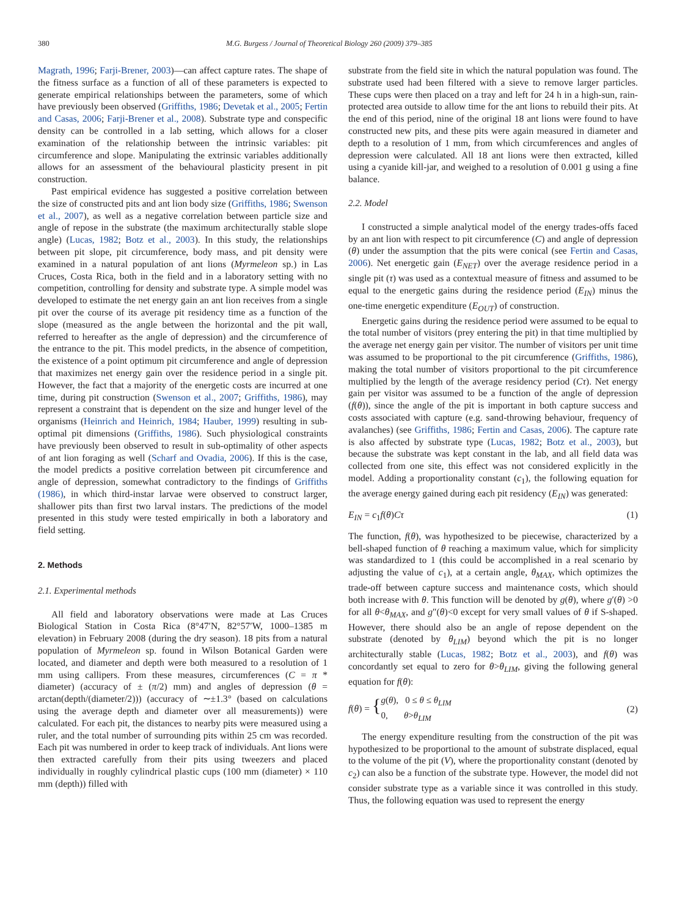380 M.G. Burgess / Journal of Theoretical Biology 260 (2009) 379–385
Magrath, 1996; Farji-Brener, 2003)—can affect capture rates. The shape of the fitness surface as a function of all of these parameters is expected to generate empirical relationships between the parameters, some of which have previously been observed (Griffiths, 1986; Devetak et al., 2005; Fertin and Casas, 2006; Farji-Brener et al., 2008). Substrate type and conspecific density can be controlled in a lab setting, which allows for a closer examination of the relationship between the intrinsic variables: pit circumference and slope. Manipulating the extrinsic variables additionally allows for an assessment of the behavioural plasticity present in pit construction.
Past empirical evidence has suggested a positive correlation between the size of constructed pits and ant lion body size (Griffiths, 1986; Swenson et al., 2007), as well as a negative correlation between particle size and angle of repose in the substrate (the maximum architecturally stable slope angle) (Lucas, 1982; Botz et al., 2003). In this study, the relationships between pit slope, pit circumference, body mass, and pit density were examined in a natural population of ant lions (Myrmeleon sp.) in Las Cruces, Costa Rica, both in the field and in a laboratory setting with no competition, controlling for density and substrate type. A simple model was developed to estimate the net energy gain an ant lion receives from a single pit over the course of its average pit residency time as a function of the slope (measured as the angle between the horizontal and the pit wall, referred to hereafter as the angle of depression) and the circumference of the entrance to the pit. This model predicts, in the absence of competition, the existence of a point optimum pit circumference and angle of depression that maximizes net energy gain over the residence period in a single pit. However, the fact that a majority of the energetic costs are incurred at one time, during pit construction (Swenson et al., 2007; Griffiths, 1986), may represent a constraint that is dependent on the size and hunger level of the organisms (Heinrich and Heinrich, 1984; Hauber, 1999) resulting in sub-optimal pit dimensions (Griffiths, 1986). Such physiological constraints have previously been observed to result in sub-optimality of other aspects of ant lion foraging as well (Scharf and Ovadia, 2006). If this is the case, the model predicts a positive correlation between pit circumference and angle of depression, somewhat contradictory to the findings of Griffiths (1986), in which third-instar larvae were observed to construct larger, shallower pits than first two larval instars. The predictions of the model presented in this study were tested empirically in both a laboratory and field setting.
2. Methods
2.1. Experimental methods
All field and laboratory observations were made at Las Cruces Biological Station in Costa Rica (8°47′N, 82°57′W, 1000–1385 m elevation) in February 2008 (during the dry season). 18 pits from a natural population of Myrmeleon sp. found in Wilson Botanical Garden were located, and diameter and depth were both measured to a resolution of 1 mm using callipers. From these measures, circumferences (C = π * diameter) (accuracy of ± (π/2) mm) and angles of depression (θ = arctan(depth/(diameter/2))) (accuracy of ∼±1.3° (based on calculations using the average depth and diameter over all measurements)) were calculated. For each pit, the distances to nearby pits were measured using a ruler, and the total number of surrounding pits within 25 cm was recorded. Each pit was numbered in order to keep track of individuals. Ant lions were then extracted carefully from their pits using tweezers and placed individually in roughly cylindrical plastic cups (100 mm (diameter) × 110 mm (depth)) filled with
substrate from the field site in which the natural population was found. The substrate used had been filtered with a sieve to remove larger particles. These cups were then placed on a tray and left for 24 h in a high-sun, rain-protected area outside to allow time for the ant lions to rebuild their pits. At the end of this period, nine of the original 18 ant lions were found to have constructed new pits, and these pits were again measured in diameter and depth to a resolution of 1 mm, from which circumferences and angles of depression were calculated. All 18 ant lions were then extracted, killed using a cyanide kill-jar, and weighed to a resolution of 0.001 g using a fine balance.
2.2. Model
I constructed a simple analytical model of the energy trades-offs faced by an ant lion with respect to pit circumference (C) and angle of depression (θ) under the assumption that the pits were conical (see Fertin and Casas, 2006). Net energetic gain (E<sub>NET</sub>) over the average residence period in a single pit (τ) was used as a contextual measure of fitness and assumed to be equal to the energetic gains during the residence period (E<sub>IN</sub>) minus the one-time energetic expenditure (E<sub>OUT</sub>) of construction.
Energetic gains during the residence period were assumed to be equal to the total number of visitors (prey entering the pit) in that time multiplied by the average net energy gain per visitor. The number of visitors per unit time was assumed to be proportional to the pit circumference (Griffiths, 1986), making the total number of visitors proportional to the pit circumference multiplied by the length of the average residency period (Cτ). Net energy gain per visitor was assumed to be a function of the angle of depression (f(θ)), since the angle of the pit is important in both capture success and costs associated with capture (e.g. sand-throwing behaviour, frequency of avalanches) (see Griffiths, 1986; Fertin and Casas, 2006). The capture rate is also affected by substrate type (Lucas, 1982; Botz et al., 2003), but because the substrate was kept constant in the lab, and all field data was collected from one site, this effect was not considered explicitly in the model. Adding a proportionality constant (c<sub>1</sub>), the following equation for the average energy gained during each pit residency (E<sub>IN</sub>) was generated:
E<sub>IN</sub> = c<sub>1</sub>f(θ)Cτ (1)
The function, f(θ), was hypothesized to be piecewise, characterized by a bell-shaped function of θ reaching a maximum value, which for simplicity was standardized to 1 (this could be accomplished in a real scenario by adjusting the value of c<sub>1</sub>), at a certain angle, θ<sub>MAX</sub>, which optimizes the trade-off between capture success and maintenance costs, which should both increase with θ. This function will be denoted by g(θ), where g′(θ) >0 for all θ<θ<sub>MAX</sub>, and g″(θ)<0 except for very small values of θ if S-shaped. However, there should also be an angle of repose dependent on the substrate (denoted by θ<sub>LIM</sub>) beyond which the pit is no longer architecturally stable (Lucas, 1982; Botz et al., 2003), and f(θ) was concordantly set equal to zero for θ>θ<sub>LIM</sub>, giving the following general equation for f(θ):
f(θ) = {g(θ), 0 ≤ θ ≤ θ<sub>LIM</sub>
0, θ>θ<sub>LIM</sub> (2)
The energy expenditure resulting from the construction of the pit was hypothesized to be proportional to the amount of substrate displaced, equal to the volume of the pit (V), where the proportionality constant (denoted by c<sub>2</sub>) can also be a function of the substrate type. However, the model did not consider substrate type as a variable since it was controlled in this study. Thus, the following equation was used to represent the energy